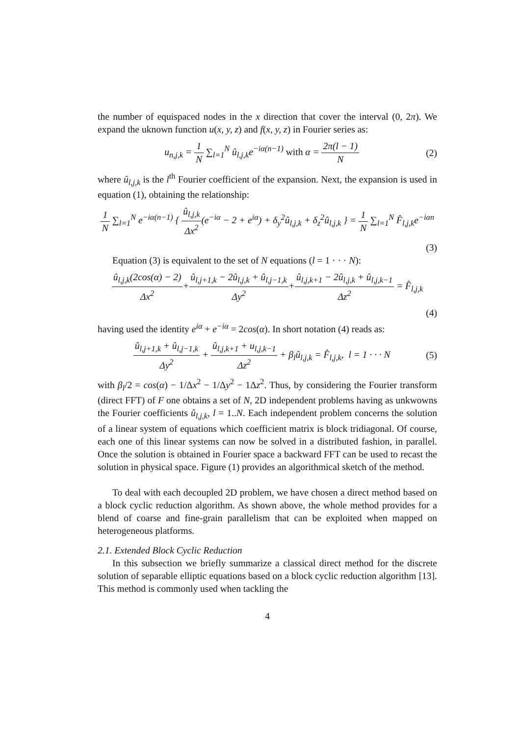the number of equispaced nodes in the x direction that cover the interval (0, 2π). We expand the uknown function u(x, y, z) and f(x, y, z) in Fourier series as:
u<sub>n,j,k</sub> = 1 N ∑<sub>l=1</sub><sup>N</sup> û<sub>l,j,k</sub>e<sup>−iα(n−1)</sup> with α = 2π(l − 1) N
(2)
where û<sub>l,j,k</sub> is the l<sup>th</sup> Fourier coefficient of the expansion. Next, the expansion is used in equation (1), obtaining the relationship:
1 N ∑<sub>l=1</sub><sup>N</sup> e<sup>−iα(n−1)</sup> { û<sub>l,j,k</sub> Δx<sup>2</sup>(e<sup>−iα</sup> − 2 + e<sup>iα</sup>) + δ<sub>y</sub><sup>2</sup>û<sub>l,j,k</sub> + δ<sub>z</sub><sup>2</sup>û<sub>l,j,k</sub> } = 1 N ∑<sub>l=1</sub><sup>N</sup> F̂<sub>l,j,k</sub>e<sup>−iαn</sup>
(3)
Equation (3) is equivalent to the set of N equations (l = 1 · · · N):
û<sub>l,j,k</sub>(2cos(α) − 2) Δx<sup>2</sup>+û<sub>l,j+1,k</sub> − 2û<sub>l,j,k</sub> + û<sub>l,j−1,k</sub> Δy<sup>2</sup>+û<sub>l,j,k+1</sub> − 2û<sub>l,j,k</sub> + û<sub>l,j,k−1</sub> Δz<sup>2</sup> = F̂<sub>l,j,k</sub>
(4)
having used the identity e<sup>iα</sup> + e<sup>−iα</sup> = 2cos(α). In short notation (4) reads as:
û<sub>l,j+1,k</sub> + û<sub>l,j−1,k</sub> Δy<sup>2</sup> + û<sub>l,j,k+1</sub> + u<sub>l,j,k−1</sub> Δz<sup>2</sup> + β<sub>l</sub>û<sub>l,j,k</sub> = F̂<sub>l,j,k</sub>, l = 1 · · · N
(5)
with β<sub>l</sub>/2 = cos(α) − 1/Δx<sup>2</sup> − 1/Δy<sup>2</sup> − 1Δz<sup>2</sup>. Thus, by considering the Fourier transform (direct FFT) of F one obtains a set of N, 2D independent problems having as unkwowns the Fourier coefficients û<sub>l,j,k</sub>, l = 1..N. Each independent problem concerns the solution of a linear system of equations which coefficient matrix is block tridiagonal. Of course, each one of this linear systems can now be solved in a distributed fashion, in parallel. Once the solution is obtained in Fourier space a backward FFT can be used to recast the solution in physical space. Figure (1) provides an algorithmical sketch of the method.
To deal with each decoupled 2D problem, we have chosen a direct method based on a block cyclic reduction algorithm. As shown above, the whole method provides for a blend of coarse and fine-grain parallelism that can be exploited when mapped on heterogeneous platforms.
2.1. Extended Block Cyclic Reduction
In this subsection we briefly summarize a classical direct method for the discrete solution of separable elliptic equations based on a block cyclic reduction algorithm [13]. This method is commonly used when tackling the
4